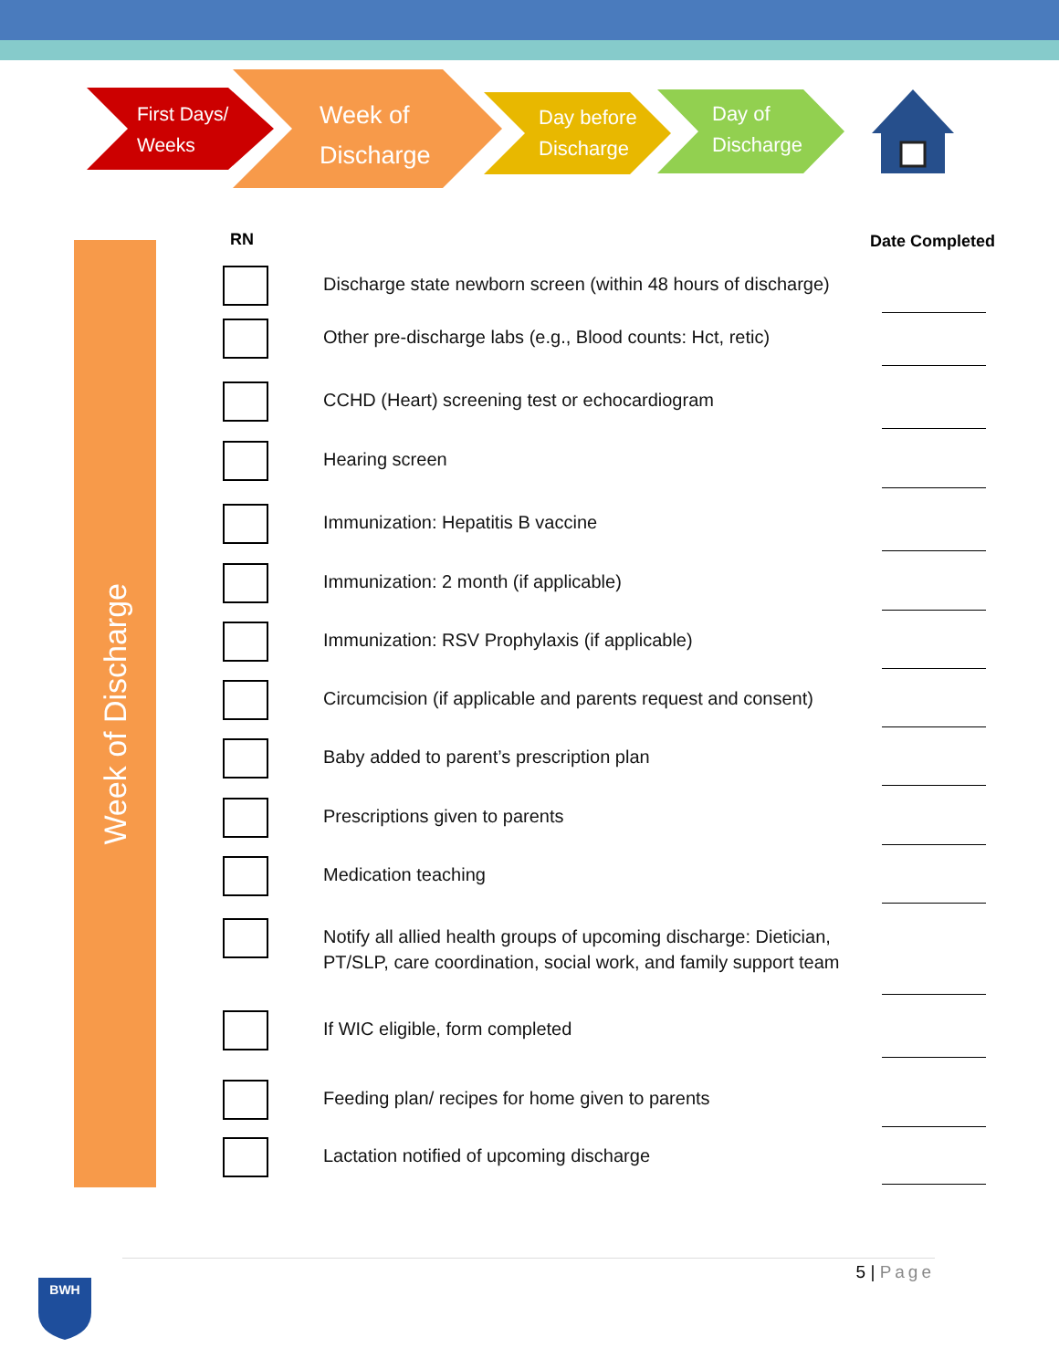First Days/
Weeks
Week of
Discharge
Day before
Discharge
Day of
Discharge
Week of Discharge
RN Date Completed
Discharge state newborn screen (within 48 hours of discharge)
Other pre-discharge labs (e.g., Blood counts: Hct, retic)
CCHD (Heart) screening test or echocardiogram
Hearing screen
Immunization: Hepatitis B vaccine
Immunization: 2 month (if applicable)
Immunization: RSV Prophylaxis (if applicable)
Circumcision (if applicable and parents request and consent)
Baby added to parent’s prescription plan
Prescriptions given to parents
Medication teaching
Notify all allied health groups of upcoming discharge: Dietician, PT/SLP, care coordination, social work, and family support team
If WIC eligible, form completed
Feeding plan/ recipes for home given to parents
Lactation notified of upcoming discharge
5 | Page
BWH